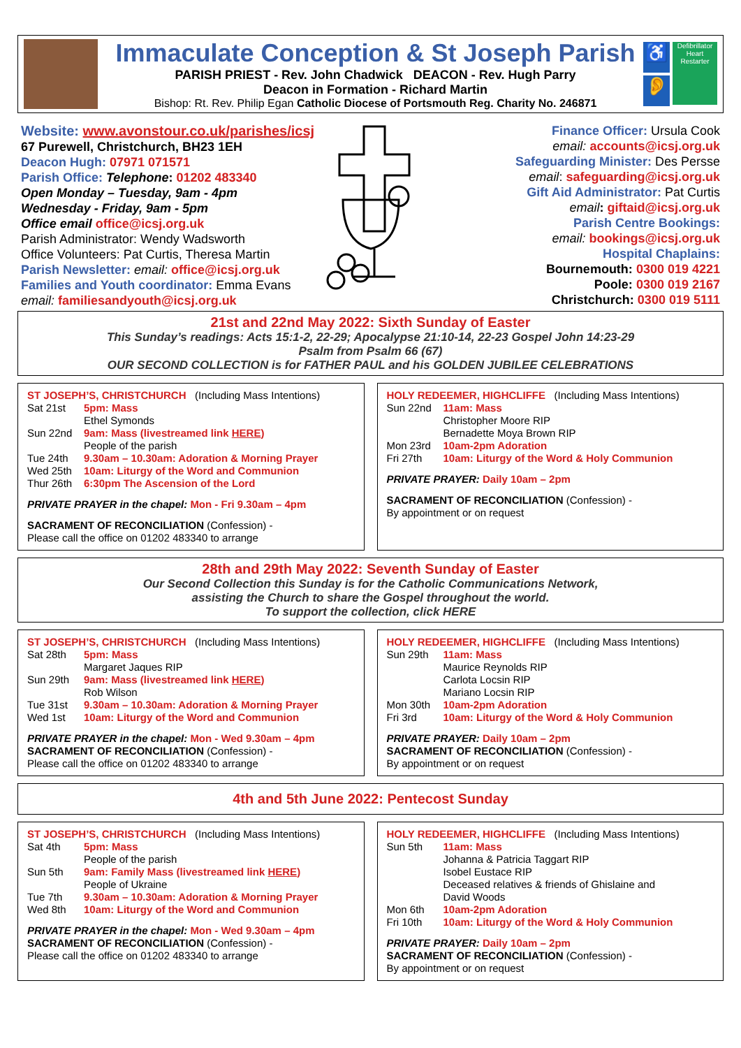Immaculate Conception & St Joseph Parish
PARISH PRIEST - Rev. John Chadwick DEACON - Rev. Hugh Parry
Deacon in Formation - Richard Martin
Bishop: Rt. Rev. Philip Egan Catholic Diocese of Portsmouth Reg. Charity No. 246871
♿
👂
Defibrillator Heart Restarter
Website: www.avonstour.co.uk/parishes/icsj
67 Purewell, Christchurch, BH23 1EH
Deacon Hugh: 07971 071571
Parish Office: Telephone: 01202 483340
Open Monday – Tuesday, 9am - 4pm
Wednesday - Friday, 9am - 5pm
Office email office@icsj.org.uk
Parish Administrator: Wendy Wadsworth
Office Volunteers: Pat Curtis, Theresa Martin
Parish Newsletter: email: office@icsj.org.uk
Families and Youth coordinator: Emma Evans
email: familiesandyouth@icsj.org.uk
Finance Officer: Ursula Cook
email: accounts@icsj.org.uk
Safeguarding Minister: Des Persse
email: safeguarding@icsj.org.uk
Gift Aid Administrator: Pat Curtis
email: giftaid@icsj.org.uk
Parish Centre Bookings:
email: bookings@icsj.org.uk
Hospital Chaplains:
Bournemouth: 0300 019 4221
Poole: 0300 019 2167
Christchurch: 0300 019 5111
21st and 22nd May 2022: Sixth Sunday of Easter
This Sunday’s readings: Acts 15:1-2, 22-29; Apocalypse 21:10-14, 22-23 Gospel John 14:23-29
Psalm from Psalm 66 (67)
OUR SECOND COLLECTION is for FATHER PAUL and his GOLDEN JUBILEE CELEBRATIONS
ST JOSEPH’S, CHRISTCHURCH (Including Mass Intentions)
Sat 21st 5pm: Mass
Ethel Symonds
Sun 22nd 9am: Mass (livestreamed link HERE)
People of the parish
Tue 24th 9.30am – 10.30am: Adoration & Morning Prayer
Wed 25th 10am: Liturgy of the Word and Communion
Thur 26th 6:30pm The Ascension of the Lord
PRIVATE PRAYER in the chapel: Mon - Fri 9.30am – 4pm
SACRAMENT OF RECONCILIATION (Confession) -
Please call the office on 01202 483340 to arrange
HOLY REDEEMER, HIGHCLIFFE (Including Mass Intentions)
Sun 22nd 11am: Mass
Christopher Moore RIP
Bernadette Moya Brown RIP
Mon 23rd 10am-2pm Adoration
Fri 27th 10am: Liturgy of the Word & Holy Communion
PRIVATE PRAYER: Daily 10am – 2pm
SACRAMENT OF RECONCILIATION (Confession) -
By appointment or on request
28th and 29th May 2022: Seventh Sunday of Easter
Our Second Collection this Sunday is for the Catholic Communications Network,
assisting the Church to share the Gospel throughout the world.
To support the collection, click HERE
ST JOSEPH’S, CHRISTCHURCH (Including Mass Intentions)
Sat 28th 5pm: Mass
Margaret Jaques RIP
Sun 29th 9am: Mass (livestreamed link HERE)
Rob Wilson
Tue 31st 9.30am – 10.30am: Adoration & Morning Prayer
Wed 1st 10am: Liturgy of the Word and Communion
PRIVATE PRAYER in the chapel: Mon - Wed 9.30am – 4pm
SACRAMENT OF RECONCILIATION (Confession) -
Please call the office on 01202 483340 to arrange
HOLY REDEEMER, HIGHCLIFFE (Including Mass Intentions)
Sun 29th 11am: Mass
Maurice Reynolds RIP
Carlota Locsin RIP
Mariano Locsin RIP
Mon 30th 10am-2pm Adoration
Fri 3rd 10am: Liturgy of the Word & Holy Communion
PRIVATE PRAYER: Daily 10am – 2pm
SACRAMENT OF RECONCILIATION (Confession) -
By appointment or on request
4th and 5th June 2022: Pentecost Sunday
ST JOSEPH’S, CHRISTCHURCH (Including Mass Intentions)
Sat 4th 5pm: Mass
People of the parish
Sun 5th 9am: Family Mass (livestreamed link HERE)
People of Ukraine
Tue 7th 9.30am – 10.30am: Adoration & Morning Prayer
Wed 8th 10am: Liturgy of the Word and Communion
PRIVATE PRAYER in the chapel: Mon - Wed 9.30am – 4pm
SACRAMENT OF RECONCILIATION (Confession) -
Please call the office on 01202 483340 to arrange
HOLY REDEEMER, HIGHCLIFFE (Including Mass Intentions)
Sun 5th 11am: Mass
Johanna & Patricia Taggart RIP
Isobel Eustace RIP
Deceased relatives & friends of Ghislaine and
David Woods
Mon 6th 10am-2pm Adoration
Fri 10th 10am: Liturgy of the Word & Holy Communion
PRIVATE PRAYER: Daily 10am – 2pm
SACRAMENT OF RECONCILIATION (Confession) -
By appointment or on request